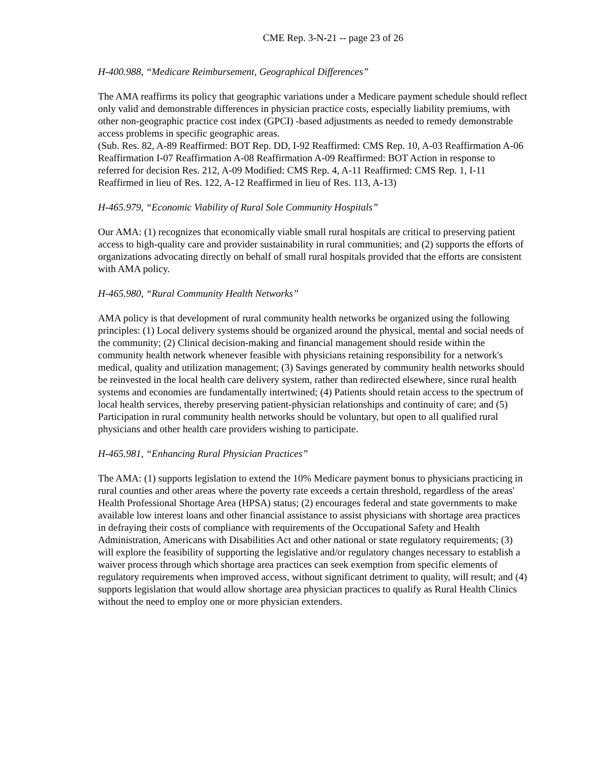CME Rep. 3-N-21 -- page 23 of 26
H-400.988, “Medicare Reimbursement, Geographical Differences”
The AMA reaffirms its policy that geographic variations under a Medicare payment schedule should reflect only valid and demonstrable differences in physician practice costs, especially liability premiums, with other non-geographic practice cost index (GPCI) -based adjustments as needed to remedy demonstrable access problems in specific geographic areas.
(Sub. Res. 82, A-89 Reaffirmed: BOT Rep. DD, I-92 Reaffirmed: CMS Rep. 10, A-03 Reaffirmation A-06 Reaffirmation I-07 Reaffirmation A-08 Reaffirmation A-09 Reaffirmed: BOT Action in response to referred for decision Res. 212, A-09 Modified: CMS Rep. 4, A-11 Reaffirmed: CMS Rep. 1, I-11 Reaffirmed in lieu of Res. 122, A-12 Reaffirmed in lieu of Res. 113, A-13)
H-465.979, “Economic Viability of Rural Sole Community Hospitals”
Our AMA: (1) recognizes that economically viable small rural hospitals are critical to preserving patient access to high-quality care and provider sustainability in rural communities; and (2) supports the efforts of organizations advocating directly on behalf of small rural hospitals provided that the efforts are consistent with AMA policy.
H-465.980, “Rural Community Health Networks”
AMA policy is that development of rural community health networks be organized using the following principles: (1) Local delivery systems should be organized around the physical, mental and social needs of the community; (2) Clinical decision-making and financial management should reside within the community health network whenever feasible with physicians retaining responsibility for a network's medical, quality and utilization management; (3) Savings generated by community health networks should be reinvested in the local health care delivery system, rather than redirected elsewhere, since rural health systems and economies are fundamentally intertwined; (4) Patients should retain access to the spectrum of local health services, thereby preserving patient-physician relationships and continuity of care; and (5) Participation in rural community health networks should be voluntary, but open to all qualified rural physicians and other health care providers wishing to participate.
H-465.981, “Enhancing Rural Physician Practices”
The AMA: (1) supports legislation to extend the 10% Medicare payment bonus to physicians practicing in rural counties and other areas where the poverty rate exceeds a certain threshold, regardless of the areas' Health Professional Shortage Area (HPSA) status; (2) encourages federal and state governments to make available low interest loans and other financial assistance to assist physicians with shortage area practices in defraying their costs of compliance with requirements of the Occupational Safety and Health Administration, Americans with Disabilities Act and other national or state regulatory requirements; (3) will explore the feasibility of supporting the legislative and/or regulatory changes necessary to establish a waiver process through which shortage area practices can seek exemption from specific elements of regulatory requirements when improved access, without significant detriment to quality, will result; and (4) supports legislation that would allow shortage area physician practices to qualify as Rural Health Clinics without the need to employ one or more physician extenders.